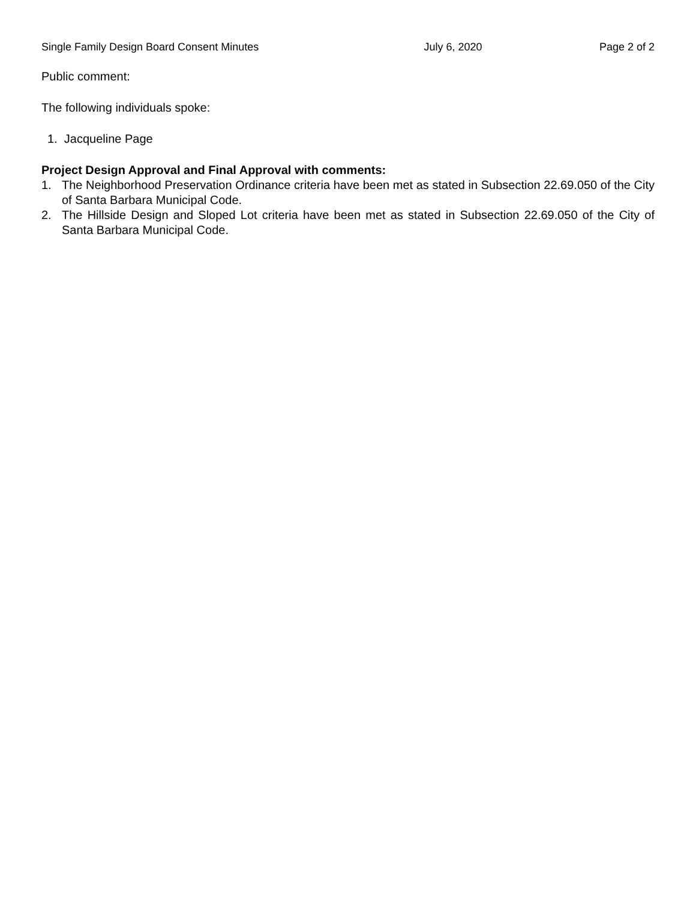Single Family Design Board Consent Minutes July 6, 2020 Page 2 of 2
Public comment:
The following individuals spoke:
1. Jacqueline Page
Project Design Approval and Final Approval with comments:
1. The Neighborhood Preservation Ordinance criteria have been met as stated in Subsection 22.69.050 of the City of Santa Barbara Municipal Code.
2. The Hillside Design and Sloped Lot criteria have been met as stated in Subsection 22.69.050 of the City of Santa Barbara Municipal Code.